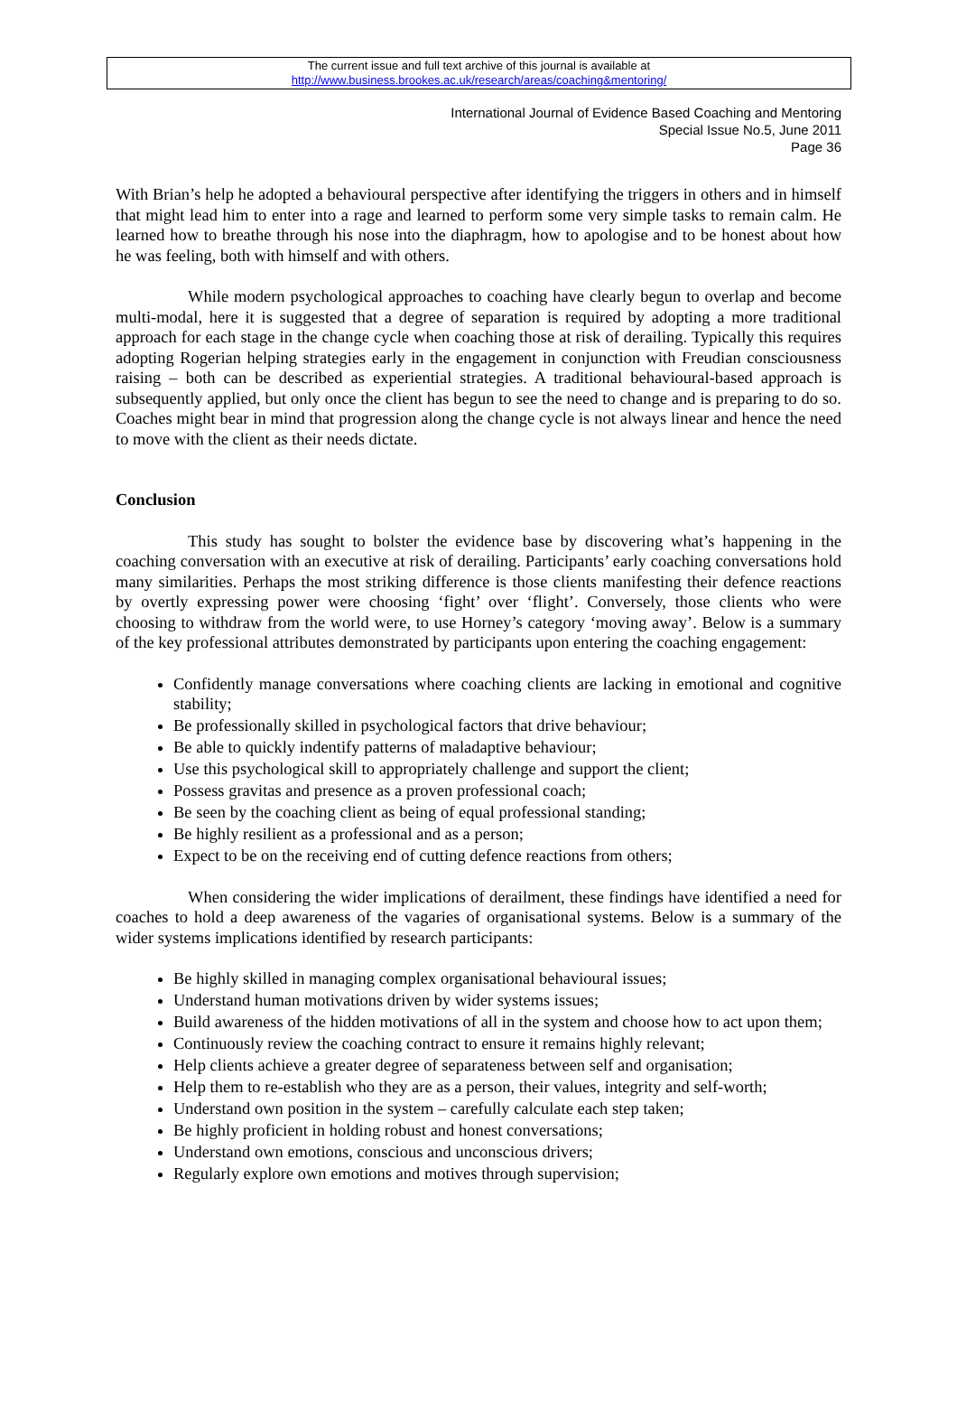The current issue and full text archive of this journal is available at
http://www.business.brookes.ac.uk/research/areas/coaching&mentoring/
International Journal of Evidence Based Coaching and Mentoring
Special Issue No.5, June 2011
Page 36
With Brian’s help he adopted a behavioural perspective after identifying the triggers in others and in himself that might lead him to enter into a rage and learned to perform some very simple tasks to remain calm. He learned how to breathe through his nose into the diaphragm, how to apologise and to be honest about how he was feeling, both with himself and with others.
While modern psychological approaches to coaching have clearly begun to overlap and become multi-modal, here it is suggested that a degree of separation is required by adopting a more traditional approach for each stage in the change cycle when coaching those at risk of derailing. Typically this requires adopting Rogerian helping strategies early in the engagement in conjunction with Freudian consciousness raising – both can be described as experiential strategies. A traditional behavioural-based approach is subsequently applied, but only once the client has begun to see the need to change and is preparing to do so. Coaches might bear in mind that progression along the change cycle is not always linear and hence the need to move with the client as their needs dictate.
Conclusion
This study has sought to bolster the evidence base by discovering what’s happening in the coaching conversation with an executive at risk of derailing. Participants’ early coaching conversations hold many similarities. Perhaps the most striking difference is those clients manifesting their defence reactions by overtly expressing power were choosing ‘fight’ over ‘flight’. Conversely, those clients who were choosing to withdraw from the world were, to use Horney’s category ‘moving away’. Below is a summary of the key professional attributes demonstrated by participants upon entering the coaching engagement:
Confidently manage conversations where coaching clients are lacking in emotional and cognitive stability;
Be professionally skilled in psychological factors that drive behaviour;
Be able to quickly indentify patterns of maladaptive behaviour;
Use this psychological skill to appropriately challenge and support the client;
Possess gravitas and presence as a proven professional coach;
Be seen by the coaching client as being of equal professional standing;
Be highly resilient as a professional and as a person;
Expect to be on the receiving end of cutting defence reactions from others;
When considering the wider implications of derailment, these findings have identified a need for coaches to hold a deep awareness of the vagaries of organisational systems. Below is a summary of the wider systems implications identified by research participants:
Be highly skilled in managing complex organisational behavioural issues;
Understand human motivations driven by wider systems issues;
Build awareness of the hidden motivations of all in the system and choose how to act upon them;
Continuously review the coaching contract to ensure it remains highly relevant;
Help clients achieve a greater degree of separateness between self and organisation;
Help them to re-establish who they are as a person, their values, integrity and self-worth;
Understand own position in the system – carefully calculate each step taken;
Be highly proficient in holding robust and honest conversations;
Understand own emotions, conscious and unconscious drivers;
Regularly explore own emotions and motives through supervision;